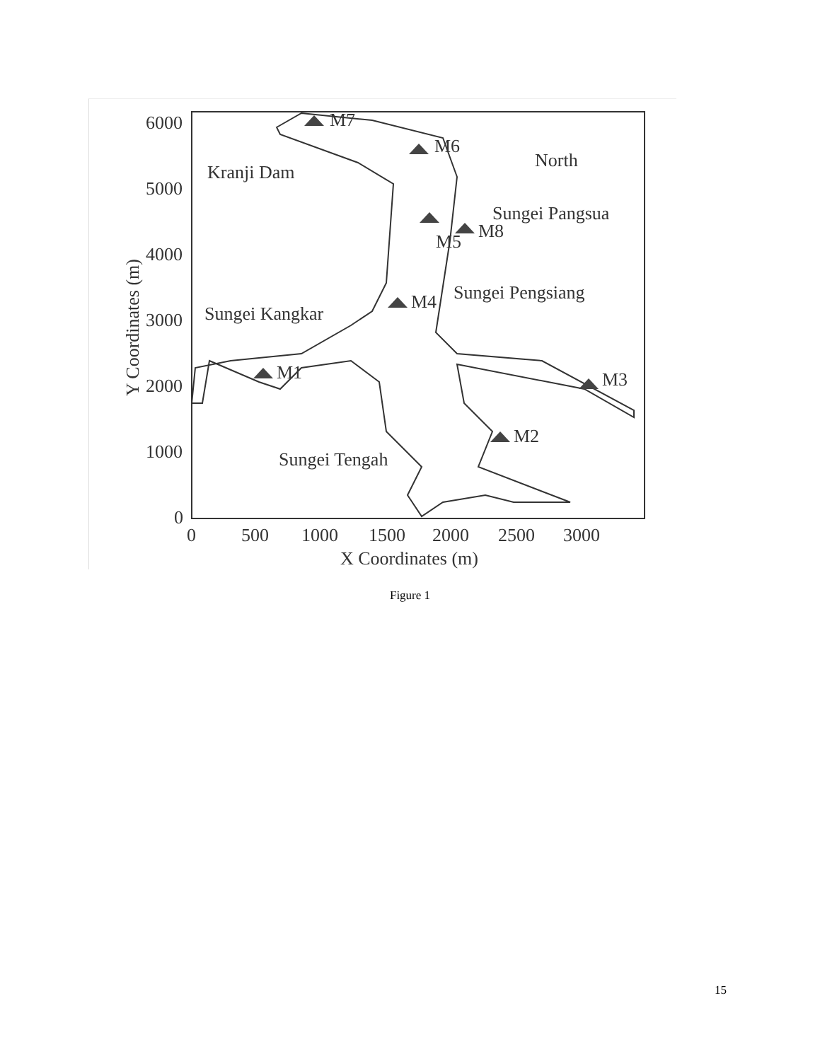6000
5000
4000
3000
2000
1000
0
0
500
1000
1500
2000
2500
3000
X Coordinates (m)
Y Coordinates (m)
M7
M6
M5
M8
M4
M1
M3
M2
Kranji Dam
North
Sungei Pangsua
Sungei Pengsiang
Sungei Kangkar
Sungei Tengah
Figure 1
15